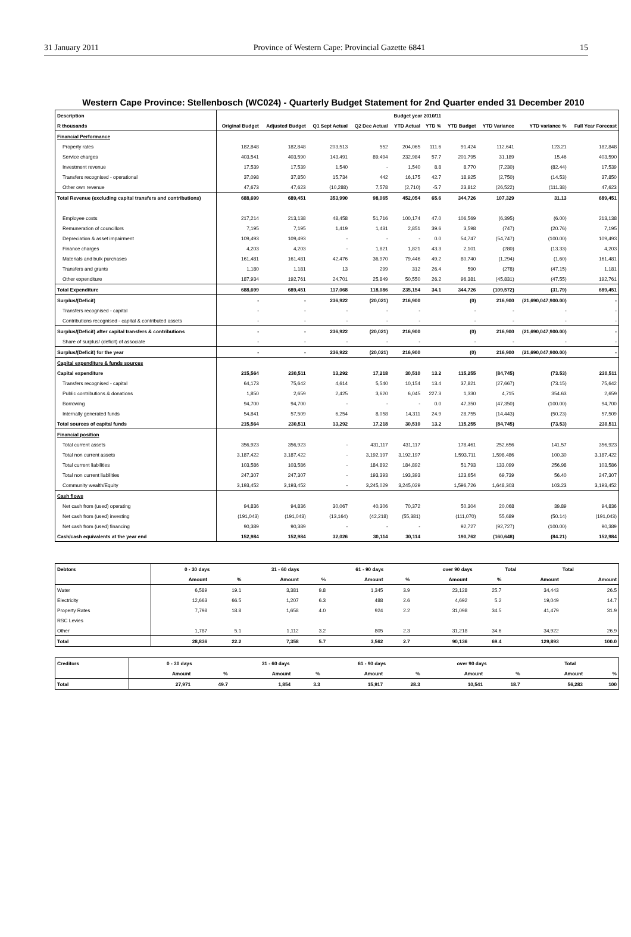31 January 2011 Province of Western Cape: Provincial Gazette 6841 15
Western Cape Province: Stellenbosch (WC024) - Quarterly Budget Statement for 2nd Quarter ended 31 December 2010
| Description | Budget year 2010/11 | | | | | | | | | |
| --- | --- | --- | --- | --- | --- | --- | --- | --- | --- | --- |
| R thousands | Original Budget | Adjusted Budget | Q1 Sept Actual | Q2 Dec Actual | YTD Actual | YTD % | YTD Budget | YTD Variance | YTD variance % | Full Year Forecast |
| Financial Performance | | | | | | | | | | |
| Property rates | 182,848 | 182,848 | 203,513 | 552 | 204,065 | 111.6 | 91,424 | 112,641 | 123.21 | 182,848 |
| Service charges | 403,541 | 403,590 | 143,491 | 89,494 | 232,984 | 57.7 | 201,795 | 31,189 | 15.46 | 403,590 |
| Investment revenue | 17,539 | 17,539 | 1,540 | - | 1,540 | 8.8 | 8,770 | (7,230) | (82.44) | 17,539 |
| Transfers recognised - operational | 37,098 | 37,850 | 15,734 | 442 | 16,175 | 42.7 | 18,925 | (2,750) | (14.53) | 37,850 |
| Other own revenue | 47,673 | 47,623 | (10,288) | 7,578 | (2,710) | -5.7 | 23,812 | (26,522) | (111.38) | 47,623 |
| Total Revenue (excluding capital transfers and contributions) | 688,699 | 689,451 | 353,990 | 98,065 | 452,054 | 65.6 | 344,726 | 107,329 | 31.13 | 689,451 |
| Employee costs | 217,214 | 213,138 | 48,458 | 51,716 | 100,174 | 47.0 | 106,569 | (6,395) | (6.00) | 213,138 |
| Remuneration of councillors | 7,195 | 7,195 | 1,419 | 1,431 | 2,851 | 39.6 | 3,598 | (747) | (20.76) | 7,195 |
| Depreciation & asset impairment | 109,493 | 109,493 | - | - | - | 0.0 | 54,747 | (54,747) | (100.00) | 109,493 |
| Finance charges | 4,203 | 4,203 | - | 1,821 | 1,821 | 43.3 | 2,101 | (280) | (13.33) | 4,203 |
| Materials and bulk purchases | 161,481 | 161,481 | 42,476 | 36,970 | 79,446 | 49.2 | 80,740 | (1,294) | (1.60) | 161,481 |
| Transfers and grants | 1,180 | 1,181 | 13 | 299 | 312 | 26.4 | 590 | (278) | (47.15) | 1,181 |
| Other expenditure | 187,934 | 192,761 | 24,701 | 25,849 | 50,550 | 26.2 | 96,381 | (45,831) | (47.55) | 192,761 |
| Total Expenditure | 688,699 | 689,451 | 117,068 | 118,086 | 235,154 | 34.1 | 344,726 | (109,572) | (31.79) | 689,451 |
| Surplus/(Deficit) | - | - | 236,922 | (20,021) | 216,900 | | (0) | 216,900 | (21,690,047,900.00) | - |
| Transfers recognised - capital | - | - | - | - | - | | - | - | - | - |
| Contributions recognised - capital & contributed assets | - | - | - | - | - | | - | - | - | - |
| Surplus/(Deficit) after capital transfers & contributions | - | - | 236,922 | (20,021) | 216,900 | | (0) | 216,900 | (21,690,047,900.00) | - |
| Share of surplus/ (deficit) of associate | - | - | - | - | - | | - | - | - | - |
| Surplus/(Deficit) for the year | - | - | 236,922 | (20,021) | 216,900 | | (0) | 216,900 | (21,690,047,900.00) | - |
| Capital expenditure & funds sources | | | | | | | | | | |
| Capital expenditure | 215,564 | 230,511 | 13,292 | 17,218 | 30,510 | 13.2 | 115,255 | (84,745) | (73.53) | 230,511 |
| Transfers recognised - capital | 64,173 | 75,642 | 4,614 | 5,540 | 10,154 | 13.4 | 37,821 | (27,667) | (73.15) | 75,642 |
| Public contributions & donations | 1,850 | 2,659 | 2,425 | 3,620 | 6,045 | 227.3 | 1,330 | 4,715 | 354.63 | 2,659 |
| Borrowing | 94,700 | 94,700 | - | - | - | 0.0 | 47,350 | (47,350) | (100.00) | 94,700 |
| Internally generated funds | 54,841 | 57,509 | 6,254 | 8,058 | 14,311 | 24.9 | 28,755 | (14,443) | (50.23) | 57,509 |
| Total sources of capital funds | 215,564 | 230,511 | 13,292 | 17,218 | 30,510 | 13.2 | 115,255 | (84,745) | (73.53) | 230,511 |
| Financial position | | | | | | | | | | |
| Total current assets | 356,923 | 356,923 | - | 431,117 | 431,117 | | 178,461 | 252,656 | 141.57 | 356,923 |
| Total non current assets | 3,187,422 | 3,187,422 | - | 3,192,197 | 3,192,197 | | 1,593,711 | 1,598,486 | 100.30 | 3,187,422 |
| Total current liabilities | 103,586 | 103,586 | - | 184,892 | 184,892 | | 51,793 | 133,099 | 256.98 | 103,586 |
| Total non current liabilities | 247,307 | 247,307 | - | 193,393 | 193,393 | | 123,654 | 69,739 | 56.40 | 247,307 |
| Community wealth/Equity | 3,193,452 | 3,193,452 | - | 3,245,029 | 3,245,029 | | 1,596,726 | 1,648,303 | 103.23 | 3,193,452 |
| Cash flows | | | | | | | | | | |
| Net cash from (used) operating | 94,836 | 94,836 | 30,067 | 40,306 | 70,372 | | 50,304 | 20,068 | 39.89 | 94,836 |
| Net cash from (used) investing | (191,043) | (191,043) | (13,164) | (42,218) | (55,381) | | (111,070) | 55,689 | (50.14) | (191,043) |
| Net cash from (used) financing | 90,389 | 90,389 | - | - | - | | 92,727 | (92,727) | (100.00) | 90,389 |
| Cash/cash equivalents at the year end | 152,984 | 152,984 | 32,026 | 30,114 | 30,114 | | 190,762 | (160,648) | (84.21) | 152,984 |
| Debtors | 0 - 30 days | | 31 - 60 days | | 61 - 90 days | | over 90 days | | Total | Total |
| --- | --- | --- | --- | --- | --- | --- | --- | --- | --- | --- |
| | Amount | % | Amount | % | Amount | % | Amount | % | Amount | Amount |
| Water | 6,589 | 19.1 | 3,381 | 9.8 | 1,345 | 3.9 | 23,128 | 25.7 | 34,443 | 26.5 |
| Electricity | 12,663 | 66.5 | 1,207 | 6.3 | 488 | 2.6 | 4,692 | 5.2 | 19,049 | 14.7 |
| Property Rates | 7,798 | 18.8 | 1,658 | 4.0 | 924 | 2.2 | 31,098 | 34.5 | 41,479 | 31.9 |
| RSC Levies | | | | | | | | | | |
| Other | 1,787 | 5.1 | 1,112 | 3.2 | 805 | 2.3 | 31,218 | 34.6 | 34,922 | 26.9 |
| Total | 28,836 | 22.2 | 7,358 | 5.7 | 3,562 | 2.7 | 90,136 | 69.4 | 129,893 | 100.0 |
| Creditors | 0 - 30 days | | 31 - 60 days | | 61 - 90 days | | over 90 days | | Total | |
| --- | --- | --- | --- | --- | --- | --- | --- | --- | --- | --- |
| | Amount | % | Amount | % | Amount | % | Amount | % | Amount | % |
| Total | 27,971 | 49.7 | 1,854 | 3.3 | 15,917 | 28.3 | 10,541 | 18.7 | 56,283 | 100 |